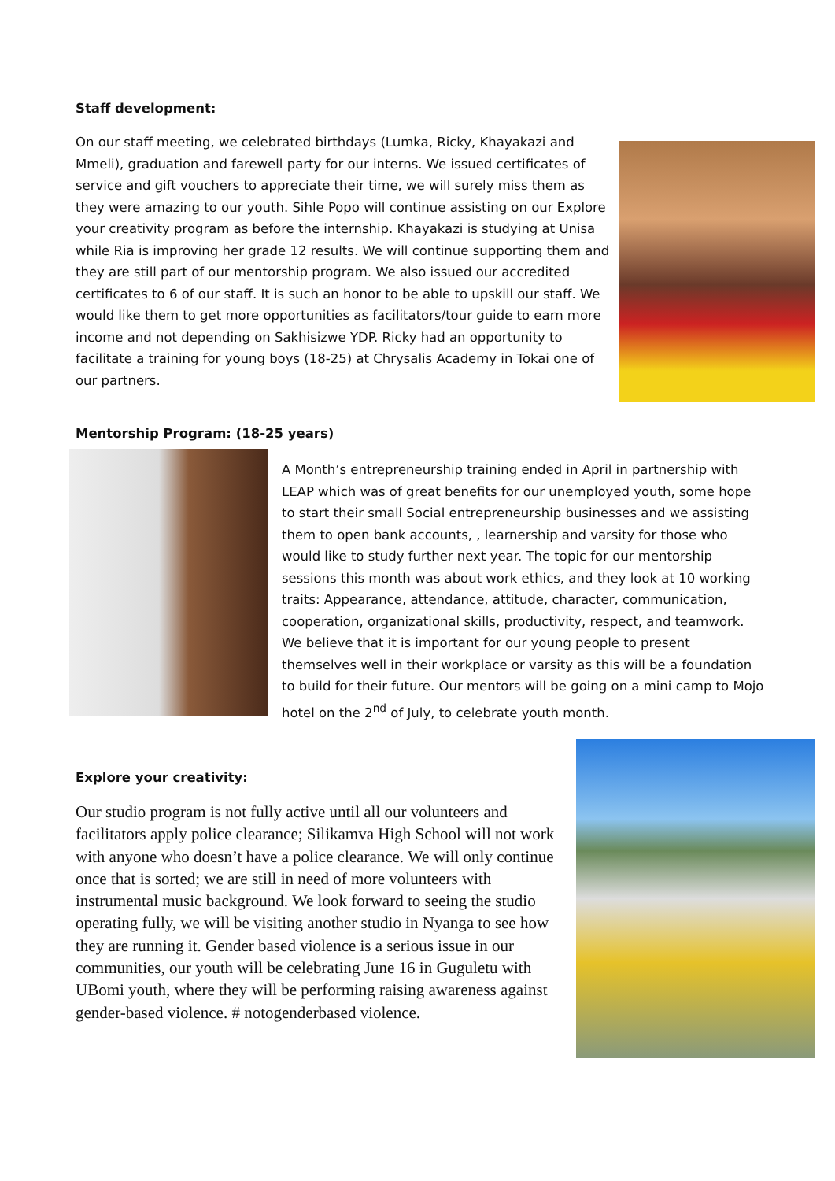Staff development:
On our staff meeting, we celebrated birthdays (Lumka, Ricky, Khayakazi and Mmeli), graduation and farewell party for our interns. We issued certificates of service and gift vouchers to appreciate their time, we will surely miss them as they were amazing to our youth. Sihle Popo will continue assisting on our Explore your creativity program as before the internship. Khayakazi is studying at Unisa while Ria is improving her grade 12 results. We will continue supporting them and they are still part of our mentorship program. We also issued our accredited certificates to 6 of our staff. It is such an honor to be able to upskill our staff. We would like them to get more opportunities as facilitators/tour guide to earn more income and not depending on Sakhisizwe YDP. Ricky had an opportunity to facilitate a training for young boys (18-25) at Chrysalis Academy in Tokai one of our partners.
Mentorship Program: (18-25 years)
A Month’s entrepreneurship training ended in April in partnership with LEAP which was of great benefits for our unemployed youth, some hope to start their small Social entrepreneurship businesses and we assisting them to open bank accounts, , learnership and varsity for those who would like to study further next year. The topic for our mentorship sessions this month was about work ethics, and they look at 10 working traits: Appearance, attendance, attitude, character, communication, cooperation, organizational skills, productivity, respect, and teamwork. We believe that it is important for our young people to present themselves well in their workplace or varsity as this will be a foundation to build for their future. Our mentors will be going on a mini camp to Mojo hotel on the 2<sup>nd</sup> of July, to celebrate youth month.
Explore your creativity:
Our studio program is not fully active until all our volunteers and facilitators apply police clearance; Silikamva High School will not work with anyone who doesn’t have a police clearance. We will only continue once that is sorted; we are still in need of more volunteers with instrumental music background. We look forward to seeing the studio operating fully, we will be visiting another studio in Nyanga to see how they are running it. Gender based violence is a serious issue in our communities, our youth will be celebrating June 16 in Guguletu with UBomi youth, where they will be performing raising awareness against gender-based violence. # notogenderbased violence.